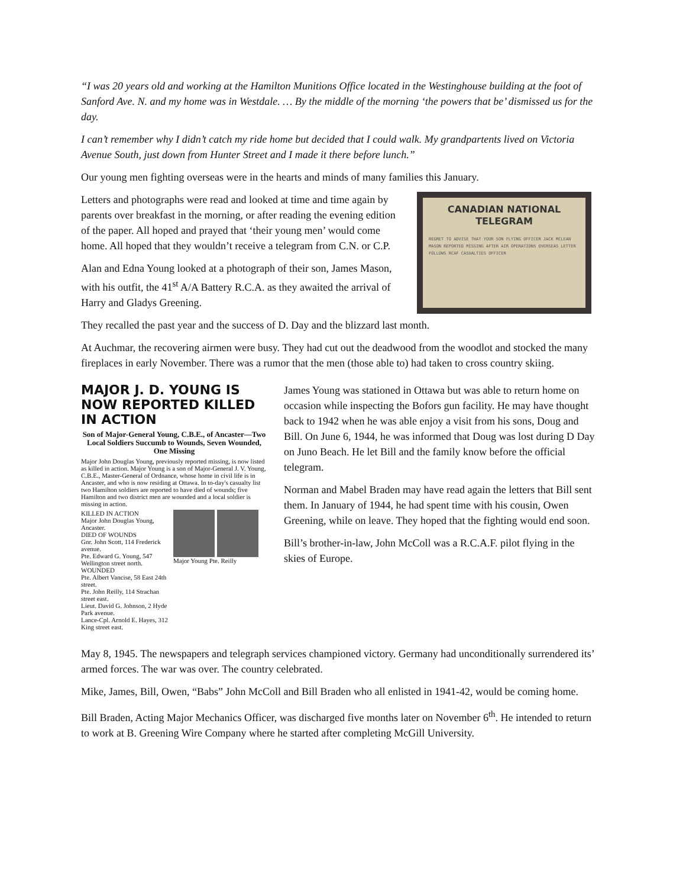“I was 20 years old and working at the Hamilton Munitions Office located in the Westinghouse building at the foot of Sanford Ave. N. and my home was in Westdale. … By the middle of the morning ‘the powers that be’ dismissed us for the day.
I can’t remember why I didn’t catch my ride home but decided that I could walk. My grandpartents lived on Victoria Avenue South, just down from Hunter Street and I made it there before lunch.”
Our young men fighting overseas were in the hearts and minds of many families this January.
Letters and photographs were read and looked at time and time again by parents over breakfast in the morning, or after reading the evening edition of the paper. All hoped and prayed that ‘their young men’ would come home. All hoped that they wouldn’t receive a telegram from C.N. or C.P.
Alan and Edna Young looked at a photograph of their son, James Mason, with his outfit, the 41<sup>st</sup> A/A Battery R.C.A. as they awaited the arrival of Harry and Gladys Greening.
CANADIAN NATIONAL TELEGRAM
REGRET TO ADVISE THAT YOUR SON FLYING OFFICER JACK MCLEAN MASON REPORTED MISSING AFTER AIR OPERATIONS OVERSEAS LETTER FOLLOWS RCAF CASUALTIES OFFICER
They recalled the past year and the success of D. Day and the blizzard last month.
At Auchmar, the recovering airmen were busy. They had cut out the deadwood from the woodlot and stocked the many fireplaces in early November. There was a rumor that the men (those able to) had taken to cross country skiing.
MAJOR J. D. YOUNG IS NOW REPORTED KILLED IN ACTION
Son of Major-General Young, C.B.E., of Ancaster—Two Local Soldiers Succumb to Wounds, Seven Wounded, One Missing
Major John Douglas Young, previously reported missing, is now listed as killed in action. Major Young is a son of Major-General J. V. Young, C.B.E., Master-General of Ordnance, whose home in civil life is in Ancaster, and who is now residing at Ottawa. In to-day's casualty list two Hamilton soldiers are reported to have died of wounds; five Hamilton and two district men are wounded and a local soldier is missing in action.
KILLED IN ACTION
Major John Douglas Young, Ancaster.
DIED OF WOUNDS
Gnr. John Scott, 114 Frederick avenue.
Pte. Edward G. Young, 547 Wellington street north.
WOUNDED
Pte. Albert Vancise, 58 East 24th street.
Pte. John Reilly, 114 Strachan street east.
Lieut. David G. Johnson, 2 Hyde Park avenue.
Lance-Cpl. Arnold E. Hayes, 312 King street east.
Major Young Pte. Reilly
James Young was stationed in Ottawa but was able to return home on occasion while inspecting the Bofors gun facility. He may have thought back to 1942 when he was able enjoy a visit from his sons, Doug and Bill. On June 6, 1944, he was informed that Doug was lost during D Day on Juno Beach. He let Bill and the family know before the official telegram.
Norman and Mabel Braden may have read again the letters that Bill sent them. In January of 1944, he had spent time with his cousin, Owen Greening, while on leave. They hoped that the fighting would end soon.
Bill’s brother-in-law, John McColl was a R.C.A.F. pilot flying in the skies of Europe.
May 8, 1945. The newspapers and telegraph services championed victory. Germany had unconditionally surrendered its’ armed forces. The war was over. The country celebrated.
Mike, James, Bill, Owen, “Babs” John McColl and Bill Braden who all enlisted in 1941-42, would be coming home.
Bill Braden, Acting Major Mechanics Officer, was discharged five months later on November 6<sup>th</sup>. He intended to return to work at B. Greening Wire Company where he started after completing McGill University.